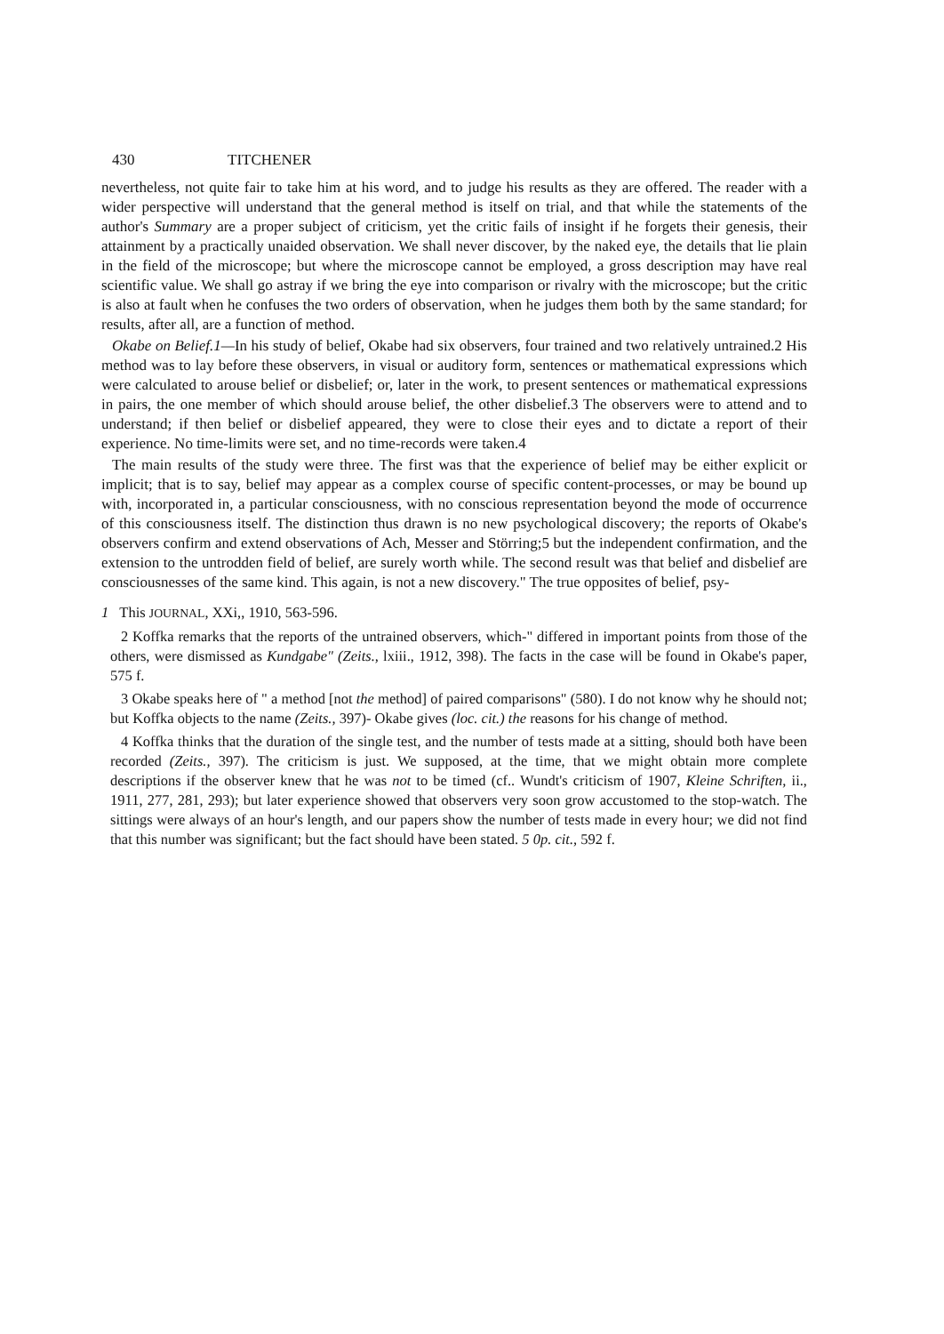430 TITCHENER
nevertheless, not quite fair to take him at his word, and to judge his results as they are offered. The reader with a wider perspective will understand that the general method is itself on trial, and that while the statements of the author's Summary are a proper subject of criticism, yet the critic fails of insight if he forgets their genesis, their attainment by a practically unaided observation. We shall never discover, by the naked eye, the details that lie plain in the field of the microscope; but where the microscope cannot be employed, a gross description may have real scientific value. We shall go astray if we bring the eye into comparison or rivalry with the microscope; but the critic is also at fault when he confuses the two orders of observation, when he judges them both by the same standard; for results, after all, are a function of method.
Okabe on Belief.1—In his study of belief, Okabe had six observers, four trained and two relatively untrained.2 His method was to lay before these observers, in visual or auditory form, sentences or mathematical expressions which were calculated to arouse belief or disbelief; or, later in the work, to present sentences or mathematical expressions in pairs, the one member of which should arouse belief, the other disbelief.3 The observers were to attend and to understand; if then belief or disbelief appeared, they were to close their eyes and to dictate a report of their experience. No time-limits were set, and no time-records were taken.4
The main results of the study were three. The first was that the experience of belief may be either explicit or implicit; that is to say, belief may appear as a complex course of specific content-processes, or may be bound up with, incorporated in, a particular consciousness, with no conscious representation beyond the mode of occurrence of this consciousness itself. The distinction thus drawn is no new psychological discovery; the reports of Okabe's observers confirm and extend observations of Ach, Messer and Störring;5 but the independent confirmation, and the extension to the untrodden field of belief, are surely worth while. The second result was that belief and disbelief are consciousnesses of the same kind. This again, is not a new discovery." The true opposites of belief, psy-
1 This JOURNAL, XXi,, 1910, 563-596.
2 Koffka remarks that the reports of the untrained observers, which-" differed in important points from those of the others, were dismissed as Kundgabe" (Zeits., lxiii., 1912, 398). The facts in the case will be found in Okabe's paper, 575 f.
3 Okabe speaks here of " a method [not the method] of paired comparisons" (580). I do not know why he should not; but Koffka objects to the name (Zeits., 397)- Okabe gives (loc. cit.) the reasons for his change of method.
4 Koffka thinks that the duration of the single test, and the number of tests made at a sitting, should both have been recorded (Zeits., 397). The criticism is just. We supposed, at the time, that we might obtain more complete descriptions if the observer knew that he was not to be timed (cf.. Wundt's criticism of 1907, Kleine Schriften, ii., 1911, 277, 281, 293); but later experience showed that observers very soon grow accustomed to the stop-watch. The sittings were always of an hour's length, and our papers show the number of tests made in every hour; we did not find that this number was significant; but the fact should have been stated. 5 0p. cit., 592 f.